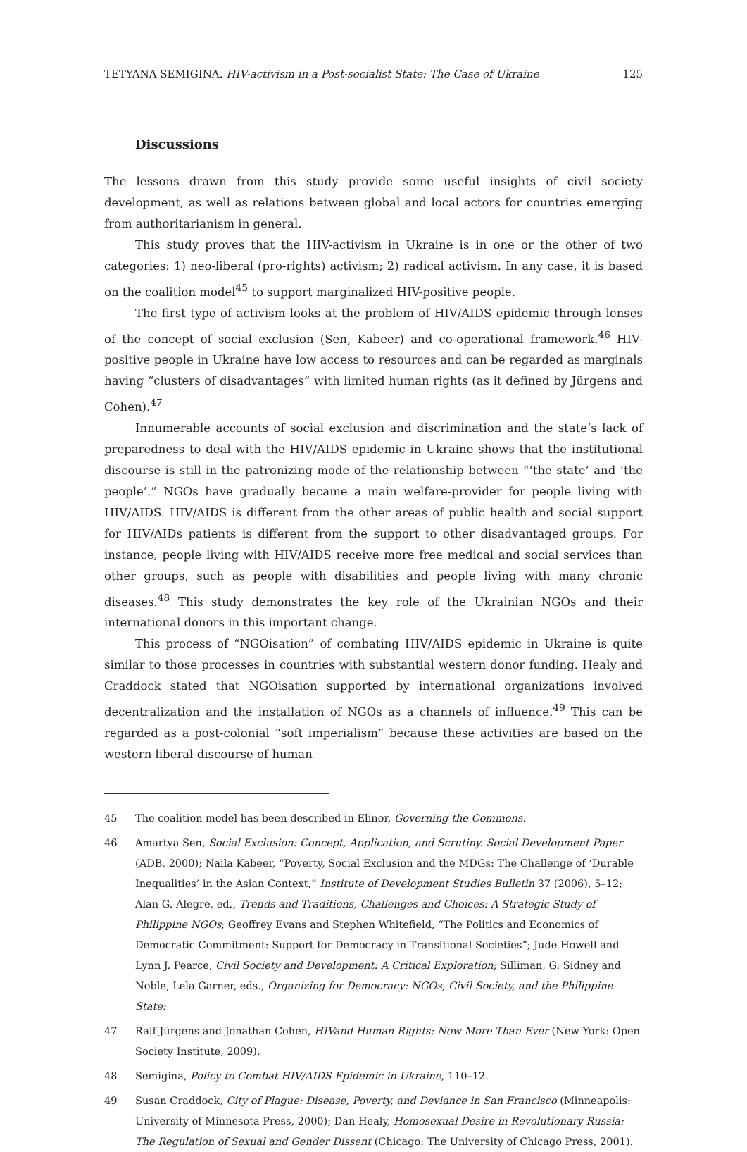TETYANA SEMIGINA. HIV-activism in a Post-socialist State: The Case of Ukraine 125
Discussions
The lessons drawn from this study provide some useful insights of civil society development, as well as relations between global and local actors for countries emerging from authoritarianism in general.
This study proves that the HIV-activism in Ukraine is in one or the other of two categories: 1) neo-liberal (pro-rights) activism; 2) radical activism. In any case, it is based on the coalition model<sup>45</sup> to support marginalized HIV-positive people.
The first type of activism looks at the problem of HIV/AIDS epidemic through lenses of the concept of social exclusion (Sen, Kabeer) and co-operational framework.<sup>46</sup> HIV-positive people in Ukraine have low access to resources and can be regarded as marginals having “clusters of disadvantages” with limited human rights (as it defined by Jürgens and Cohen).<sup>47</sup>
Innumerable accounts of social exclusion and discrimination and the state’s lack of preparedness to deal with the HIV/AIDS epidemic in Ukraine shows that the institutional discourse is still in the patronizing mode of the relationship between “‘the state’ and ‘the people’.” NGOs have gradually became a main welfare-provider for people living with HIV/AIDS. HIV/AIDS is different from the other areas of public health and social support for HIV/AIDs patients is different from the support to other disadvantaged groups. For instance, people living with HIV/AIDS receive more free medical and social services than other groups, such as people with disabilities and people living with many chronic diseases.<sup>48</sup> This study demonstrates the key role of the Ukrainian NGOs and their international donors in this important change.
This process of “NGOisation” of combating HIV/AIDS epidemic in Ukraine is quite similar to those processes in countries with substantial western donor funding. Healy and Craddock stated that NGOisation supported by international organizations involved decentralization and the installation of NGOs as a channels of influence.<sup>49</sup> This can be regarded as a post-colonial “soft imperialism” because these activities are based on the western liberal discourse of human
45 The coalition model has been described in Elinor, Governing the Commons.
46 Amartya Sen, Social Exclusion: Concept, Application, and Scrutiny. Social Development Paper (ADB, 2000); Naila Kabeer, “Poverty, Social Exclusion and the MDGs: The Challenge of ‘Durable Inequalities’ in the Asian Context,” Institute of Development Studies Bulletin 37 (2006), 5–12; Alan G. Alegre, ed., Trends and Traditions, Challenges and Choices: A Strategic Study of Philippine NGOs; Geoffrey Evans and Stephen Whitefield, “The Politics and Economics of Democratic Commitment: Support for Democracy in Transitional Societies”; Jude Howell and Lynn J. Pearce, Civil Society and Development: A Critical Exploration; Silliman, G. Sidney and Noble, Lela Garner, eds., Organizing for Democracy: NGOs, Civil Society, and the Philippine State;
47 Ralf Jürgens and Jonathan Cohen, HIVand Human Rights: Now More Than Ever (New York: Open Society Institute, 2009).
48 Semigina, Policy to Combat HIV/AIDS Epidemic in Ukraine, 110–12.
49 Susan Craddock, City of Plague: Disease, Poverty, and Deviance in San Francisco (Minneapolis: University of Minnesota Press, 2000); Dan Healy, Homosexual Desire in Revolutionary Russia: The Regulation of Sexual and Gender Dissent (Chicago: The University of Chicago Press, 2001).